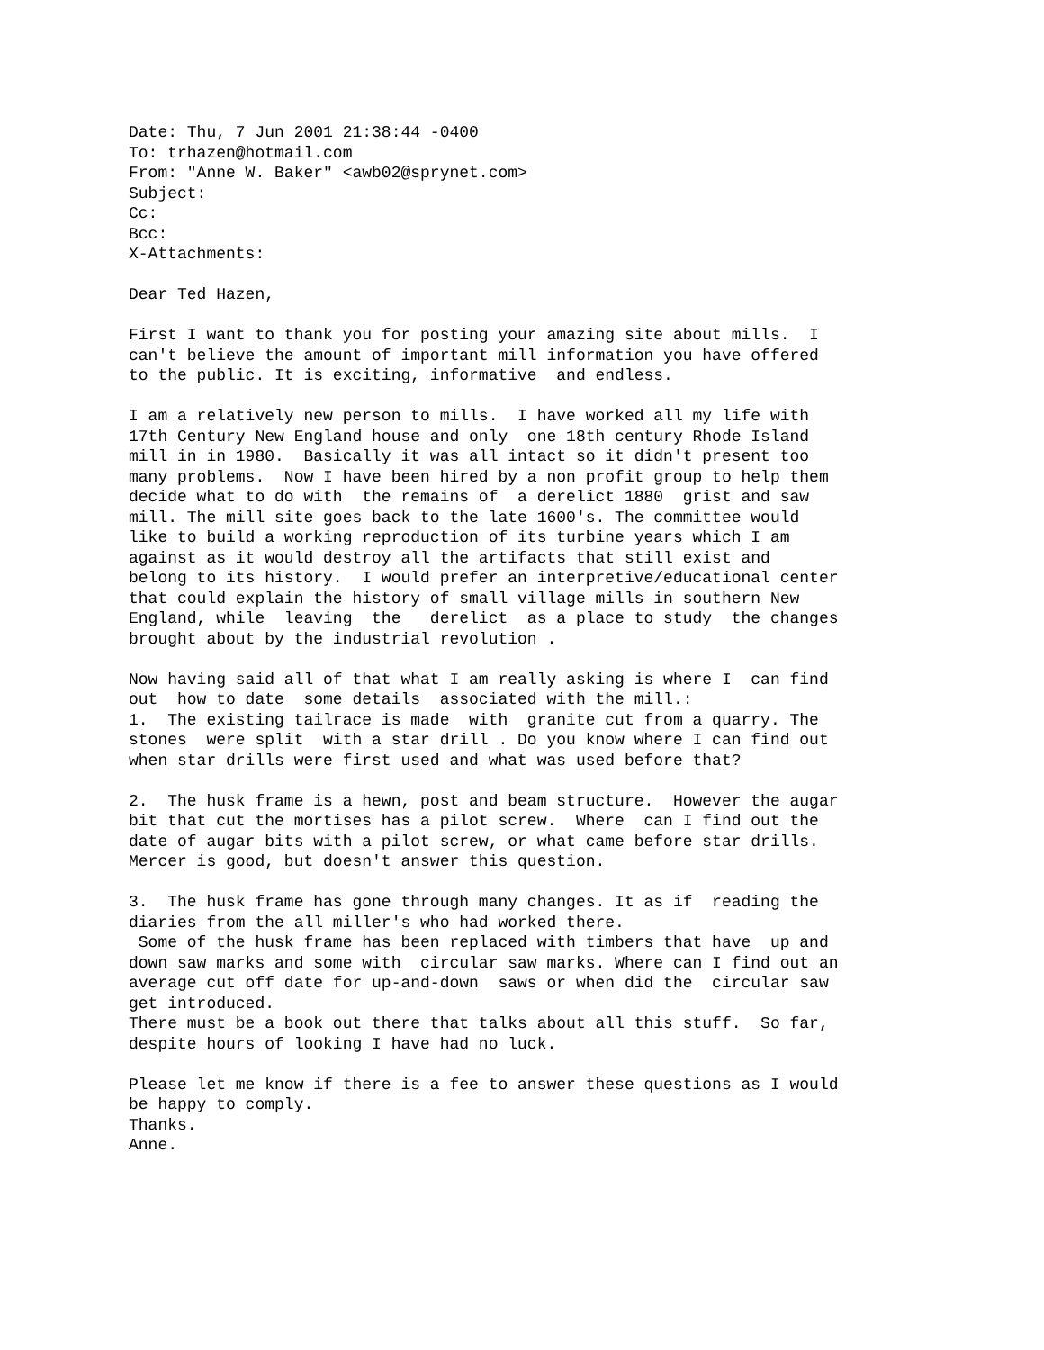Date: Thu, 7 Jun 2001 21:38:44 -0400
To: trhazen@hotmail.com
From: "Anne W. Baker" <awb02@sprynet.com>
Subject:
Cc:
Bcc:
X-Attachments:

Dear Ted Hazen,

First I want to thank you for posting your amazing site about mills.  I
can't believe the amount of important mill information you have offered
to the public. It is exciting, informative  and endless.

I am a relatively new person to mills.  I have worked all my life with
17th Century New England house and only  one 18th century Rhode Island
mill in in 1980.  Basically it was all intact so it didn't present too
many problems.  Now I have been hired by a non profit group to help them
decide what to do with  the remains of  a derelict 1880  grist and saw
mill. The mill site goes back to the late 1600's. The committee would
like to build a working reproduction of its turbine years which I am
against as it would destroy all the artifacts that still exist and
belong to its history.  I would prefer an interpretive/educational center
that could explain the history of small village mills in southern New
England, while  leaving  the   derelict  as a place to study  the changes
brought about by the industrial revolution .

Now having said all of that what I am really asking is where I  can find
out  how to date  some details  associated with the mill.:
1.  The existing tailrace is made  with  granite cut from a quarry. The
stones  were split  with a star drill . Do you know where I can find out
when star drills were first used and what was used before that?

2.  The husk frame is a hewn, post and beam structure.  However the augar
bit that cut the mortises has a pilot screw.  Where  can I find out the
date of augar bits with a pilot screw, or what came before star drills.
Mercer is good, but doesn't answer this question.

3.  The husk frame has gone through many changes. It as if  reading the
diaries from the all miller's who had worked there.
 Some of the husk frame has been replaced with timbers that have  up and
down saw marks and some with  circular saw marks. Where can I find out an
average cut off date for up-and-down  saws or when did the  circular saw
get introduced.
There must be a book out there that talks about all this stuff.  So far,
despite hours of looking I have had no luck.

Please let me know if there is a fee to answer these questions as I would
be happy to comply.
Thanks.
Anne.